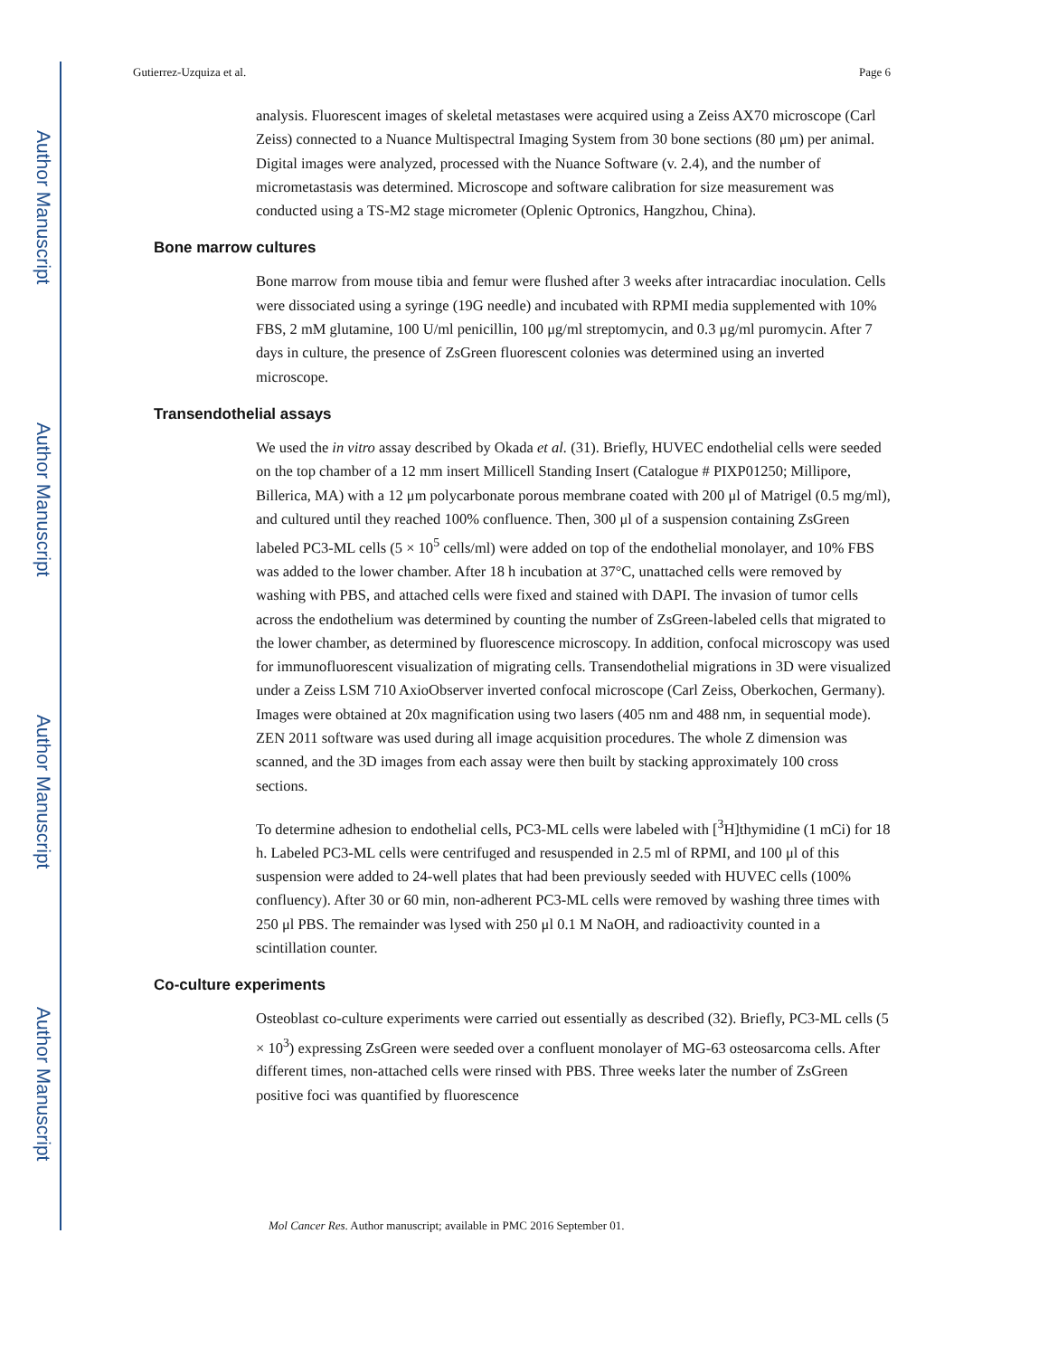Author Manuscript
Author Manuscript
Author Manuscript
Author Manuscript
Gutierrez-Uzquiza et al. Page 6
analysis. Fluorescent images of skeletal metastases were acquired using a Zeiss AX70 microscope (Carl Zeiss) connected to a Nuance Multispectral Imaging System from 30 bone sections (80 μm) per animal. Digital images were analyzed, processed with the Nuance Software (v. 2.4), and the number of micrometastasis was determined. Microscope and software calibration for size measurement was conducted using a TS-M2 stage micrometer (Oplenic Optronics, Hangzhou, China).
Bone marrow cultures
Bone marrow from mouse tibia and femur were flushed after 3 weeks after intracardiac inoculation. Cells were dissociated using a syringe (19G needle) and incubated with RPMI media supplemented with 10% FBS, 2 mM glutamine, 100 U/ml penicillin, 100 μg/ml streptomycin, and 0.3 μg/ml puromycin. After 7 days in culture, the presence of ZsGreen fluorescent colonies was determined using an inverted microscope.
Transendothelial assays
We used the in vitro assay described by Okada et al. (31). Briefly, HUVEC endothelial cells were seeded on the top chamber of a 12 mm insert Millicell Standing Insert (Catalogue # PIXP01250; Millipore, Billerica, MA) with a 12 μm polycarbonate porous membrane coated with 200 μl of Matrigel (0.5 mg/ml), and cultured until they reached 100% confluence. Then, 300 μl of a suspension containing ZsGreen labeled PC3-ML cells (5 × 10<sup>5</sup> cells/ml) were added on top of the endothelial monolayer, and 10% FBS was added to the lower chamber. After 18 h incubation at 37°C, unattached cells were removed by washing with PBS, and attached cells were fixed and stained with DAPI. The invasion of tumor cells across the endothelium was determined by counting the number of ZsGreen-labeled cells that migrated to the lower chamber, as determined by fluorescence microscopy. In addition, confocal microscopy was used for immunofluorescent visualization of migrating cells. Transendothelial migrations in 3D were visualized under a Zeiss LSM 710 AxioObserver inverted confocal microscope (Carl Zeiss, Oberkochen, Germany). Images were obtained at 20x magnification using two lasers (405 nm and 488 nm, in sequential mode). ZEN 2011 software was used during all image acquisition procedures. The whole Z dimension was scanned, and the 3D images from each assay were then built by stacking approximately 100 cross sections.
To determine adhesion to endothelial cells, PC3-ML cells were labeled with [<sup>3</sup>H]thymidine (1 mCi) for 18 h. Labeled PC3-ML cells were centrifuged and resuspended in 2.5 ml of RPMI, and 100 μl of this suspension were added to 24-well plates that had been previously seeded with HUVEC cells (100% confluency). After 30 or 60 min, non-adherent PC3-ML cells were removed by washing three times with 250 μl PBS. The remainder was lysed with 250 μl 0.1 M NaOH, and radioactivity counted in a scintillation counter.
Co-culture experiments
Osteoblast co-culture experiments were carried out essentially as described (32). Briefly, PC3-ML cells (5 × 10<sup>3</sup>) expressing ZsGreen were seeded over a confluent monolayer of MG-63 osteosarcoma cells. After different times, non-attached cells were rinsed with PBS. Three weeks later the number of ZsGreen positive foci was quantified by fluorescence
Mol Cancer Res. Author manuscript; available in PMC 2016 September 01.